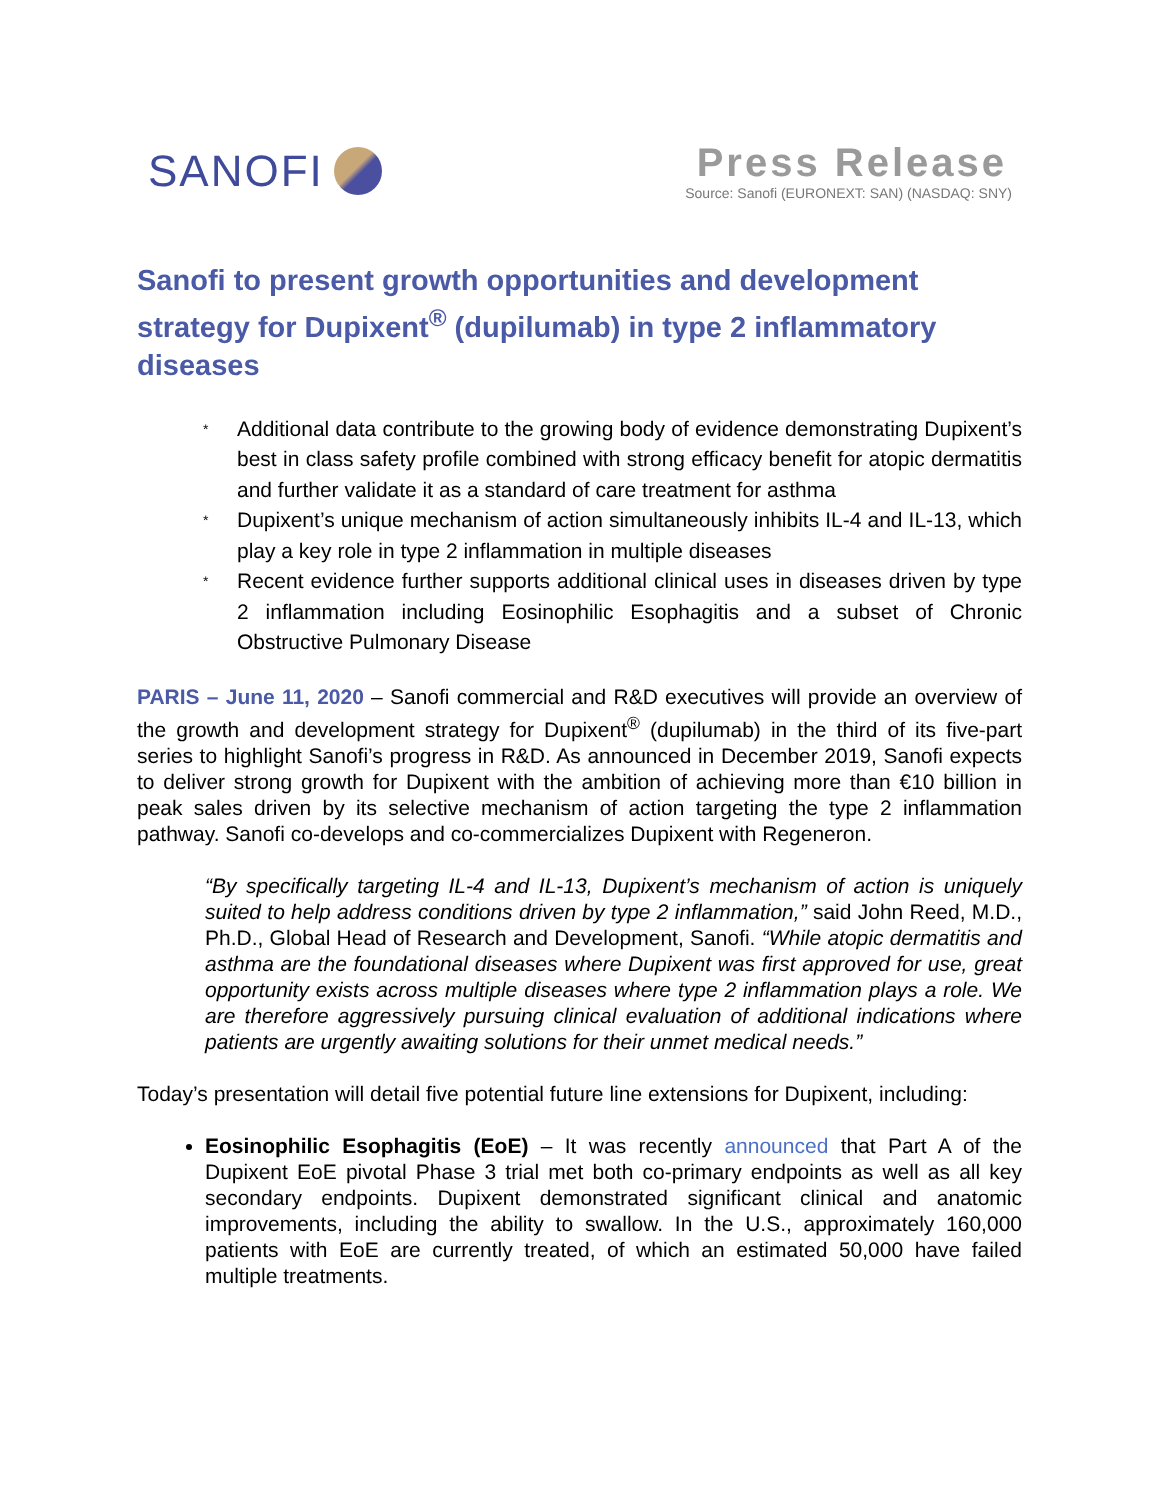SANOFI Press Release
Source: Sanofi (EURONEXT: SAN) (NASDAQ: SNY)
Sanofi to present growth opportunities and development strategy for Dupixent<sup>®</sup> (dupilumab) in type 2 inflammatory diseases
* Additional data contribute to the growing body of evidence demonstrating Dupixent’s best in class safety profile combined with strong efficacy benefit for atopic dermatitis and further validate it as a standard of care treatment for asthma
* Dupixent’s unique mechanism of action simultaneously inhibits IL-4 and IL-13, which play a key role in type 2 inflammation in multiple diseases
* Recent evidence further supports additional clinical uses in diseases driven by type 2 inflammation including Eosinophilic Esophagitis and a subset of Chronic Obstructive Pulmonary Disease
PARIS – June 11, 2020 – Sanofi commercial and R&D executives will provide an overview of the growth and development strategy for Dupixent<sup>®</sup> (dupilumab) in the third of its five-part series to highlight Sanofi’s progress in R&D. As announced in December 2019, Sanofi expects to deliver strong growth for Dupixent with the ambition of achieving more than €10 billion in peak sales driven by its selective mechanism of action targeting the type 2 inflammation pathway. Sanofi co-develops and co-commercializes Dupixent with Regeneron.
“By specifically targeting IL-4 and IL-13, Dupixent’s mechanism of action is uniquely suited to help address conditions driven by type 2 inflammation,” said John Reed, M.D., Ph.D., Global Head of Research and Development, Sanofi. “While atopic dermatitis and asthma are the foundational diseases where Dupixent was first approved for use, great opportunity exists across multiple diseases where type 2 inflammation plays a role. We are therefore aggressively pursuing clinical evaluation of additional indications where patients are urgently awaiting solutions for their unmet medical needs.”
Today’s presentation will detail five potential future line extensions for Dupixent, including:
Eosinophilic Esophagitis (EoE) – It was recently announced that Part A of the Dupixent EoE pivotal Phase 3 trial met both co-primary endpoints as well as all key secondary endpoints. Dupixent demonstrated significant clinical and anatomic improvements, including the ability to swallow. In the U.S., approximately 160,000 patients with EoE are currently treated, of which an estimated 50,000 have failed multiple treatments.